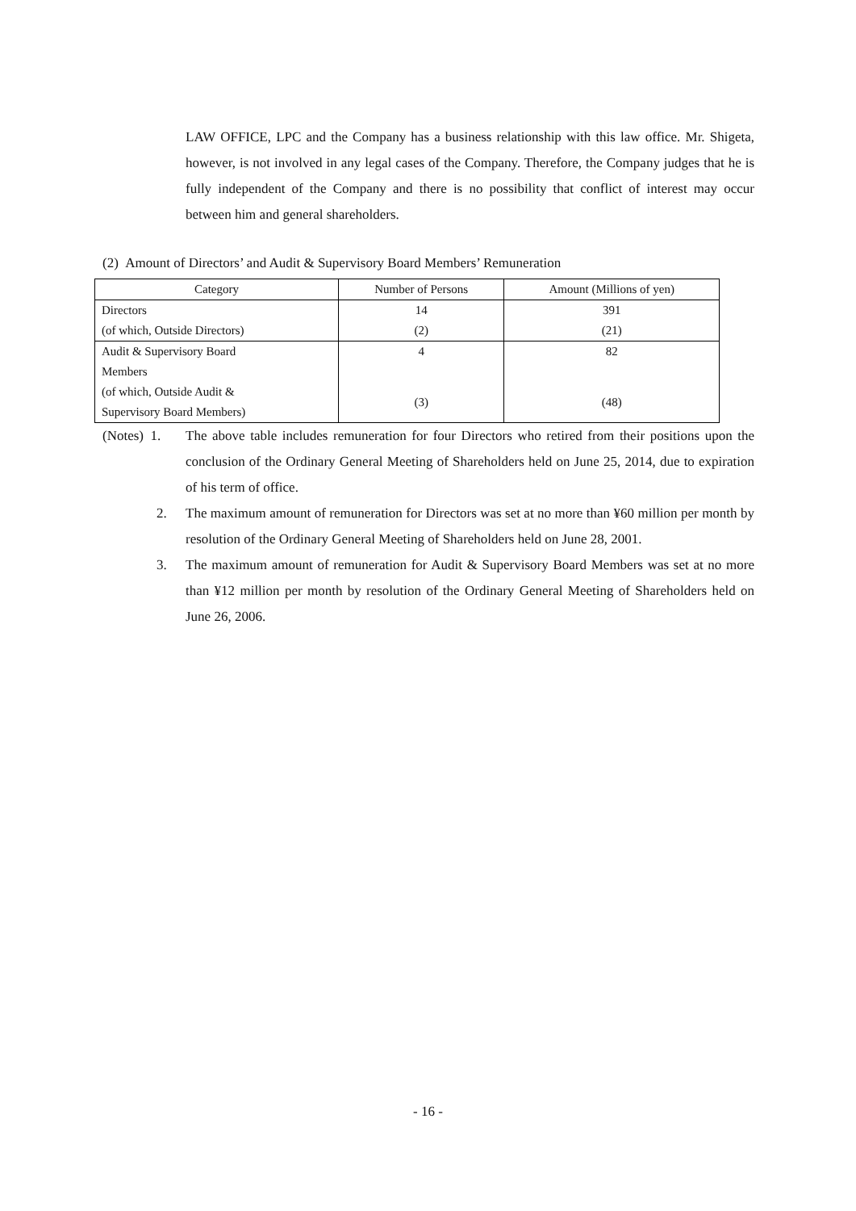LAW OFFICE, LPC and the Company has a business relationship with this law office. Mr. Shigeta, however, is not involved in any legal cases of the Company. Therefore, the Company judges that he is fully independent of the Company and there is no possibility that conflict of interest may occur between him and general shareholders.
(2) Amount of Directors’ and Audit & Supervisory Board Members’ Remuneration
| Category | Number of Persons | Amount (Millions of yen) |
| --- | --- | --- |
| Directors | 14 | 391 |
| (of which, Outside Directors) | (2) | (21) |
| Audit & Supervisory Board | 4 | 82 |
| Members | | |
| (of which, Outside Audit & | (3) | (48) |
| Supervisory Board Members) | | |
(Notes) 1. The above table includes remuneration for four Directors who retired from their positions upon the conclusion of the Ordinary General Meeting of Shareholders held on June 25, 2014, due to expiration of his term of office.
2. The maximum amount of remuneration for Directors was set at no more than ¥60 million per month by resolution of the Ordinary General Meeting of Shareholders held on June 28, 2001.
3. The maximum amount of remuneration for Audit & Supervisory Board Members was set at no more than ¥12 million per month by resolution of the Ordinary General Meeting of Shareholders held on June 26, 2006.
- 16 -